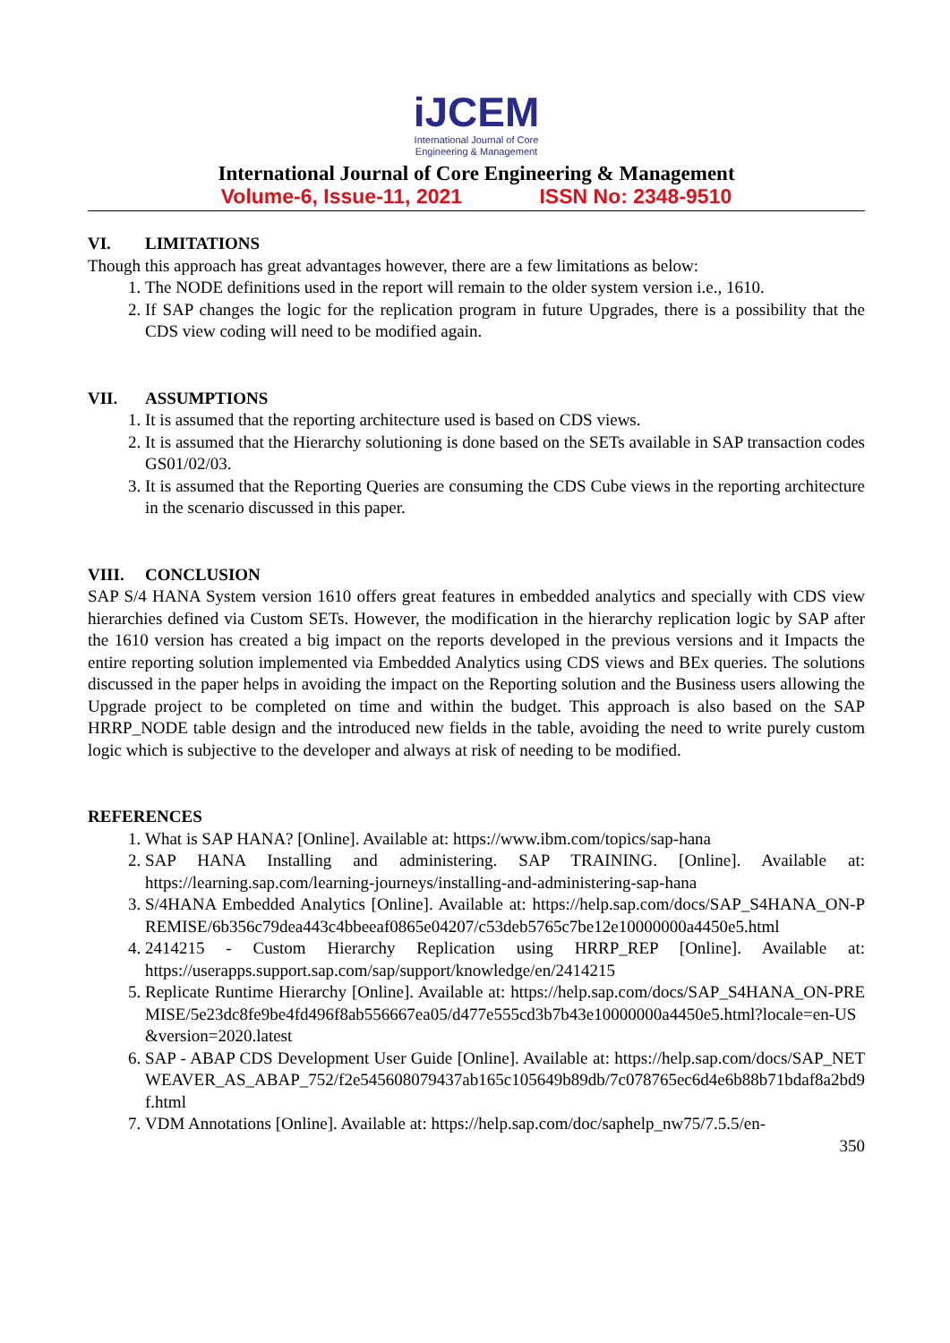iJCEM
International Journal of Core
Engineering & Management
International Journal of Core Engineering & Management
Volume-6, Issue-11, 2021 ISSN No: 2348-9510
VI. LIMITATIONS
Though this approach has great advantages however, there are a few limitations as below:
1. The NODE definitions used in the report will remain to the older system version i.e., 1610.
2. If SAP changes the logic for the replication program in future Upgrades, there is a possibility that the CDS view coding will need to be modified again.
VII. ASSUMPTIONS
1. It is assumed that the reporting architecture used is based on CDS views.
2. It is assumed that the Hierarchy solutioning is done based on the SETs available in SAP transaction codes GS01/02/03.
3. It is assumed that the Reporting Queries are consuming the CDS Cube views in the reporting architecture in the scenario discussed in this paper.
VIII. CONCLUSION
SAP S/4 HANA System version 1610 offers great features in embedded analytics and specially with CDS view hierarchies defined via Custom SETs. However, the modification in the hierarchy replication logic by SAP after the 1610 version has created a big impact on the reports developed in the previous versions and it Impacts the entire reporting solution implemented via Embedded Analytics using CDS views and BEx queries. The solutions discussed in the paper helps in avoiding the impact on the Reporting solution and the Business users allowing the Upgrade project to be completed on time and within the budget. This approach is also based on the SAP HRRP_NODE table design and the introduced new fields in the table, avoiding the need to write purely custom logic which is subjective to the developer and always at risk of needing to be modified.
REFERENCES
1. What is SAP HANA? [Online]. Available at: https://www.ibm.com/topics/sap-hana
2. SAP HANA Installing and administering. SAP TRAINING. [Online]. Available at: https://learning.sap.com/learning-journeys/installing-and-administering-sap-hana
3. S/4HANA Embedded Analytics [Online]. Available at: https://help.sap.com/docs/SAP_S4HANA_ON-PREMISE/6b356c79dea443c4bbeeaf0865e04207/c53deb5765c7be12e10000000a4450e5.html
4. 2414215 - Custom Hierarchy Replication using HRRP_REP [Online]. Available at: https://userapps.support.sap.com/sap/support/knowledge/en/2414215
5. Replicate Runtime Hierarchy [Online]. Available at: https://help.sap.com/docs/SAP_S4HANA_ON-PREMISE/5e23dc8fe9be4fd496f8ab556667ea05/d477e555cd3b7b43e10000000a4450e5.html?locale=en-US&version=2020.latest
6. SAP - ABAP CDS Development User Guide [Online]. Available at: https://help.sap.com/docs/SAP_NETWEAVER_AS_ABAP_752/f2e545608079437ab165c105649b89db/7c078765ec6d4e6b88b71bdaf8a2bd9f.html
7. VDM Annotations [Online]. Available at: https://help.sap.com/doc/saphelp_nw75/7.5.5/en-
350